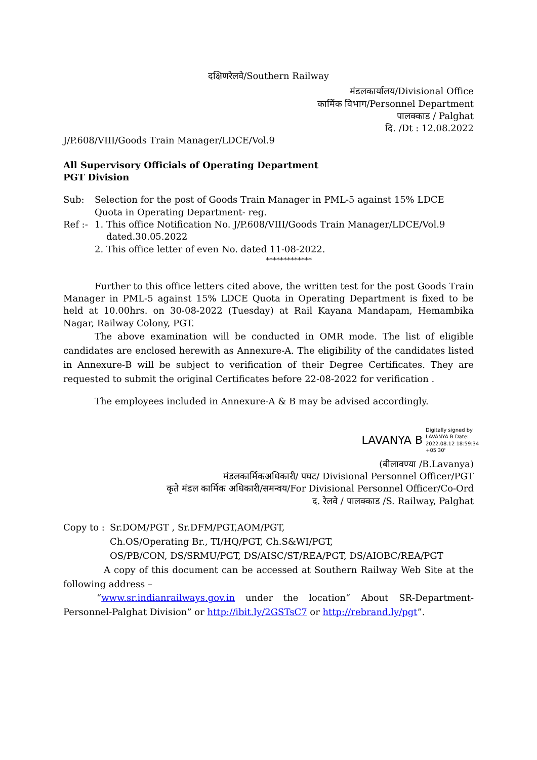दक्षिणरेलवे/Southern Railway
मंडलकार्यालय/Divisional Office
कार्मिक विभाग/Personnel Department
पालक्काड / Palghat
दि. /Dt : 12.08.2022
J/P.608/VIII/Goods Train Manager/LDCE/Vol.9
All Supervisory Officials of Operating Department
PGT Division
| Sub: | Selection for the post of Goods Train Manager in PML-5 against 15% LDCE Quota in Operating Department- reg. |
| Ref :- | 1. This office Notification No. J/P.608/VIII/Goods Train Manager/LDCE/Vol.9 dated.30.05.2022 2. This office letter of even No. dated 11-08-2022. |
*************
Further to this office letters cited above, the written test for the post Goods Train Manager in PML-5 against 15% LDCE Quota in Operating Department is fixed to be held at 10.00hrs. on 30-08-2022 (Tuesday) at Rail Kayana Mandapam, Hemambika Nagar, Railway Colony, PGT.
The above examination will be conducted in OMR mode. The list of eligible candidates are enclosed herewith as Annexure-A. The eligibility of the candidates listed in Annexure-B will be subject to verification of their Degree Certificates. They are requested to submit the original Certificates before 22-08-2022 for verification .
The employees included in Annexure-A & B may be advised accordingly.
LAVANYA B Digitally signed by LAVANYA B Date: 2022.08.12 18:59:34 +05'30'
(बीलावण्या /B.Lavanya)
मंडलकार्मिकअधिकारी/ पघट/ Divisional Personnel Officer/PGT
कृते मंडल कार्मिक अधिकारी/समन्वय/For Divisional Personnel Officer/Co-Ord
द. रेलवे / पालक्काड /S. Railway, Palghat
| Copy to : | Sr.DOM/PGT , Sr.DFM/PGT,AOM/PGT, Ch.OS/Operating Br., TI/HQ/PGT, Ch.S&WI/PGT, OS/PB/CON, DS/SRMU/PGT, DS/AISC/ST/REA/PGT, DS/AIOBC/REA/PGT |
A copy of this document can be accessed at Southern Railway Web Site at the following address –
“www.sr.indianrailways.gov.in under the location“ About SR-Department-Personnel-Palghat Division” or http://ibit.ly/2GSTsC7 or http://rebrand.ly/pgt”.